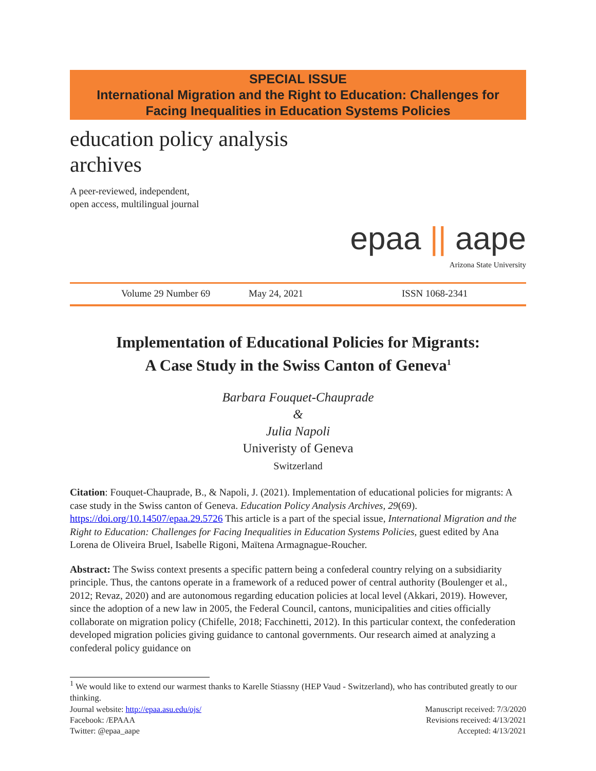SPECIAL ISSUE
International Migration and the Right to Education: Challenges for Facing Inequalities in Education Systems Policies
education policy analysis
archives
A peer-reviewed, independent,
open access, multilingual journal
epaa || aape
Arizona State University
Volume 29 Number 69 May 24, 2021 ISSN 1068-2341
Implementation of Educational Policies for Migrants:
A Case Study in the Swiss Canton of Geneva<sup>1</sup>
Barbara Fouquet-Chauprade
&
Julia Napoli
Univeristy of Geneva
Switzerland
Citation: Fouquet-Chauprade, B., & Napoli, J. (2021). Implementation of educational policies for migrants: A case study in the Swiss canton of Geneva. Education Policy Analysis Archives, 29(69). https://doi.org/10.14507/epaa.29.5726 This article is a part of the special issue, International Migration and the Right to Education: Challenges for Facing Inequalities in Education Systems Policies, guest edited by Ana Lorena de Oliveira Bruel, Isabelle Rigoni, Maïtena Armagnague-Roucher.
Abstract: The Swiss context presents a specific pattern being a confederal country relying on a subsidiarity principle. Thus, the cantons operate in a framework of a reduced power of central authority (Boulenger et al., 2012; Revaz, 2020) and are autonomous regarding education policies at local level (Akkari, 2019). However, since the adoption of a new law in 2005, the Federal Council, cantons, municipalities and cities officially collaborate on migration policy (Chifelle, 2018; Facchinetti, 2012). In this particular context, the confederation developed migration policies giving guidance to cantonal governments. Our research aimed at analyzing a confederal policy guidance on
<sup>1</sup> We would like to extend our warmest thanks to Karelle Stiassny (HEP Vaud - Switzerland), who has contributed greatly to our thinking.
Journal website: http://epaa.asu.edu/ojs/ Manuscript received: 7/3/2020
Facebook: /EPAAA Revisions received: 4/13/2021
Twitter: @epaa_aape Accepted: 4/13/2021